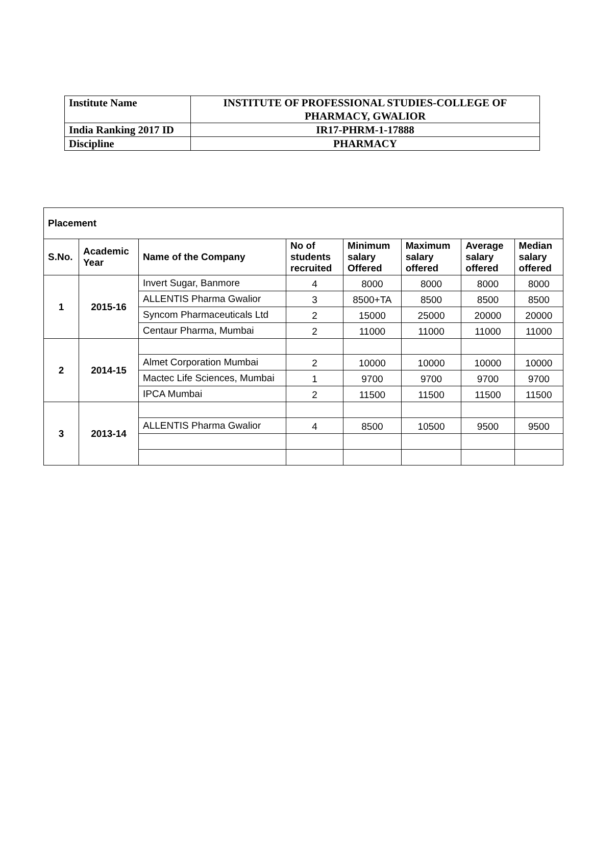| Institute Name | INSTITUTE OF PROFESSIONAL STUDIES-COLLEGE OF PHARMACY, GWALIOR |
| India Ranking 2017 ID | IR17-PHRM-1-17888 |
| Discipline | PHARMACY |
| Placement | | | | | | | |
| --- | --- | --- | --- | --- | --- | --- | --- |
| S.No. | Academic Year | Name of the Company | No of students recruited | Minimum salary Offered | Maximum salary offered | Average salary offered | Median salary offered |
| 1 | 2015-16 | Invert Sugar, Banmore | 4 | 8000 | 8000 | 8000 | 8000 |
| | | ALLENTIS Pharma Gwalior | 3 | 8500+TA | 8500 | 8500 | 8500 |
| | | Syncom Pharmaceuticals Ltd | 2 | 15000 | 25000 | 20000 | 20000 |
| | | Centaur Pharma, Mumbai | 2 | 11000 | 11000 | 11000 | 11000 |
| 2 | 2014-15 | | | | | | |
| | | Almet Corporation Mumbai | 2 | 10000 | 10000 | 10000 | 10000 |
| | | Mactec Life Sciences, Mumbai | 1 | 9700 | 9700 | 9700 | 9700 |
| | | IPCA Mumbai | 2 | 11500 | 11500 | 11500 | 11500 |
| 3 | 2013-14 | | | | | | |
| | | ALLENTIS Pharma Gwalior | 4 | 8500 | 10500 | 9500 | 9500 |